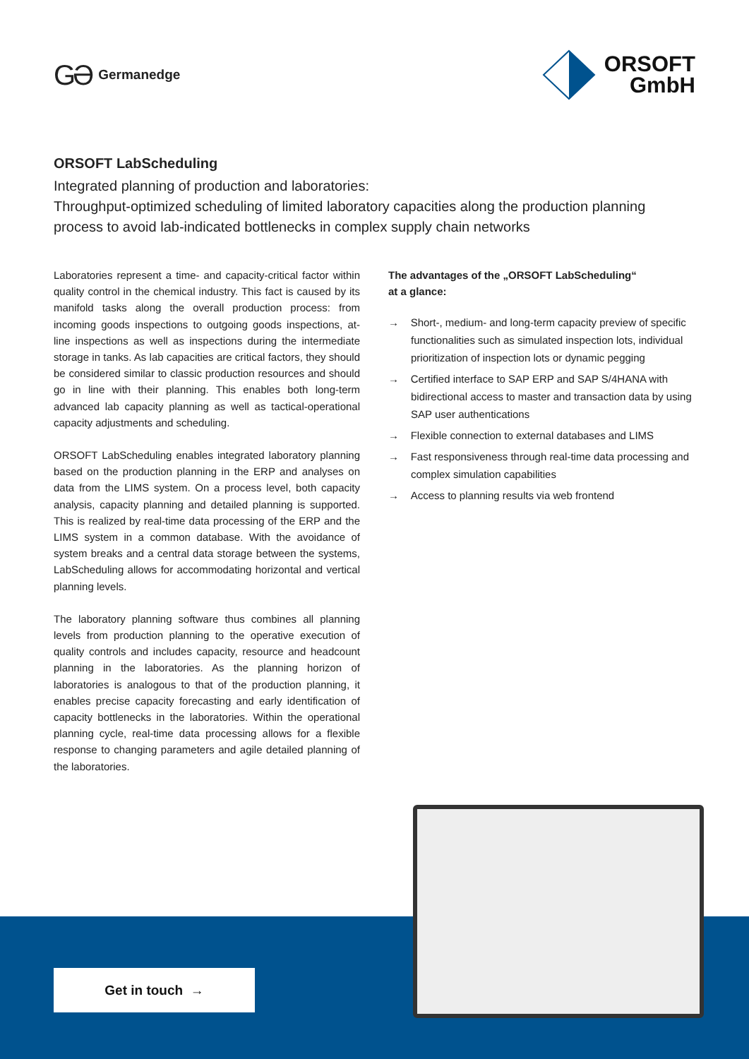GƏ Germanedge
ORSOFT
GmbH
ORSOFT LabScheduling
Integrated planning of production and laboratories:
Throughput-optimized scheduling of limited laboratory capacities along the production planning process to avoid lab-indicated bottlenecks in complex supply chain networks
Laboratories represent a time- and capacity-critical factor within quality control in the chemical industry. This fact is caused by its manifold tasks along the overall production process: from incoming goods inspections to outgoing goods inspections, at-line inspections as well as inspections during the intermediate storage in tanks. As lab capacities are critical factors, they should be considered similar to classic production resources and should go in line with their planning. This enables both long-term advanced lab capacity planning as well as tactical-operational capacity adjustments and scheduling.
ORSOFT LabScheduling enables integrated laboratory planning based on the production planning in the ERP and analyses on data from the LIMS system. On a process level, both capacity analysis, capacity planning and detailed planning is supported. This is realized by real-time data processing of the ERP and the LIMS system in a common database. With the avoidance of system breaks and a central data storage between the systems, LabScheduling allows for accommodating horizontal and vertical planning levels.
The laboratory planning software thus combines all planning levels from production planning to the operative execution of quality controls and includes capacity, resource and headcount planning in the laboratories. As the planning horizon of laboratories is analogous to that of the production planning, it enables precise capacity forecasting and early identification of capacity bottlenecks in the laboratories. Within the operational planning cycle, real-time data processing allows for a flexible response to changing parameters and agile detailed planning of the laboratories.
The advantages of the „ORSOFT LabScheduling“
at a glance:
→ Short-, medium- and long-term capacity preview of specific functionalities such as simulated inspection lots, individual prioritization of inspection lots or dynamic pegging
→ Certified interface to SAP ERP and SAP S/4HANA with bidirectional access to master and transaction data by using SAP user authentications
→ Flexible connection to external databases and LIMS
→ Fast responsiveness through real-time data processing and complex simulation capabilities
→ Access to planning results via web frontend
Get in touch →